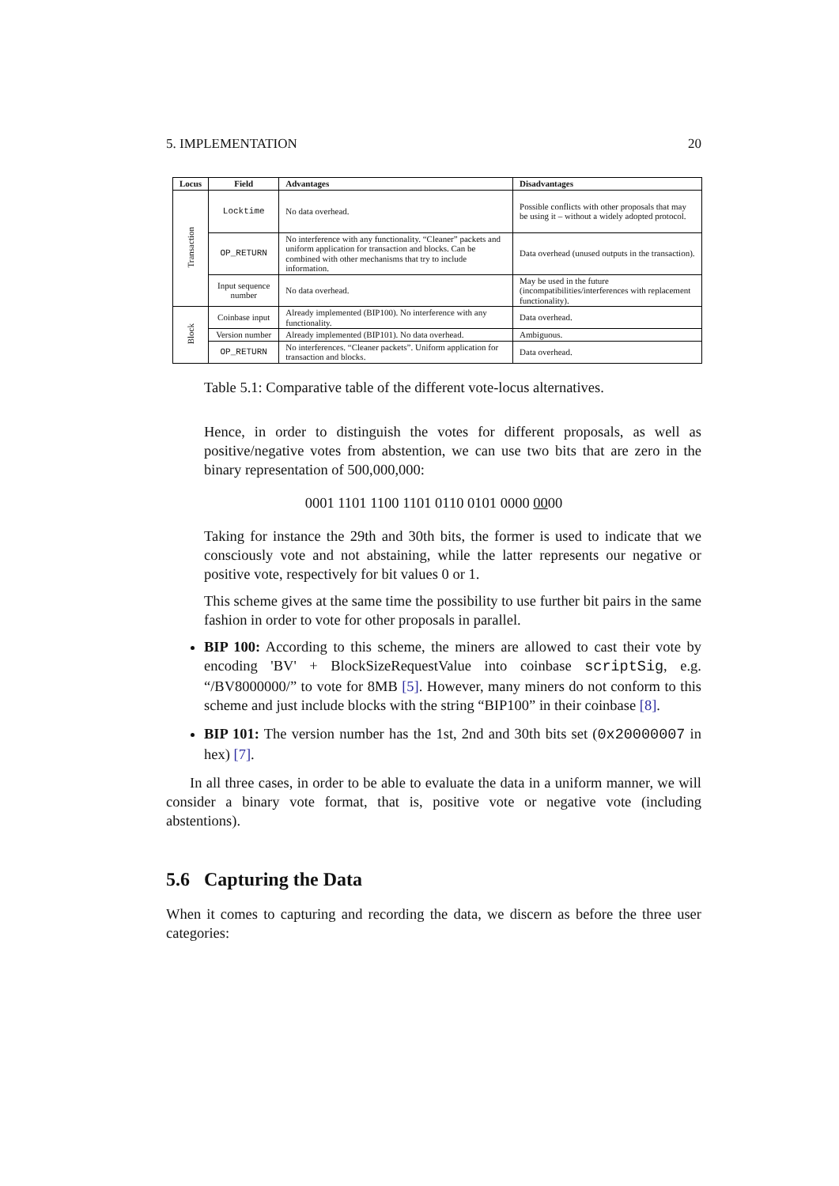5. IMPLEMENTATION 20
| Locus | Field | Advantages | Disadvantages |
| --- | --- | --- | --- |
| Transaction | Locktime | No data overhead. | Possible conflicts with other proposals that may be using it – without a widely adopted protocol. |
| | OP_RETURN | No interference with any functionality. “Cleaner” packets and uniform application for transaction and blocks. Can be combined with other mechanisms that try to include information. | Data overhead (unused outputs in the transaction). |
| | Input sequence number | No data overhead. | May be used in the future (incompatibilities/interferences with replacement functionality). |
| Block | Coinbase input | Already implemented (BIP100). No interference with any functionality. | Data overhead. |
| | Version number | Already implemented (BIP101). No data overhead. | Ambiguous. |
| | OP_RETURN | No interferences. “Cleaner packets”. Uniform application for transaction and blocks. | Data overhead. |
Table 5.1: Comparative table of the different vote-locus alternatives.
Hence, in order to distinguish the votes for different proposals, as well as positive/negative votes from abstention, we can use two bits that are zero in the binary representation of 500,000,000:
0001 1101 1100 1101 0110 0101 0000 0000
Taking for instance the 29th and 30th bits, the former is used to indicate that we consciously vote and not abstaining, while the latter represents our negative or positive vote, respectively for bit values 0 or 1.
This scheme gives at the same time the possibility to use further bit pairs in the same fashion in order to vote for other proposals in parallel.
BIP 100: According to this scheme, the miners are allowed to cast their vote by encoding 'BV' + BlockSizeRequestValue into coinbase scriptSig, e.g. “/BV8000000/” to vote for 8MB [5]. However, many miners do not conform to this scheme and just include blocks with the string “BIP100” in their coinbase [8].
BIP 101: The version number has the 1st, 2nd and 30th bits set (0x20000007 in hex) [7].
In all three cases, in order to be able to evaluate the data in a uniform manner, we will consider a binary vote format, that is, positive vote or negative vote (including abstentions).
5.6 Capturing the Data
When it comes to capturing and recording the data, we discern as before the three user categories: